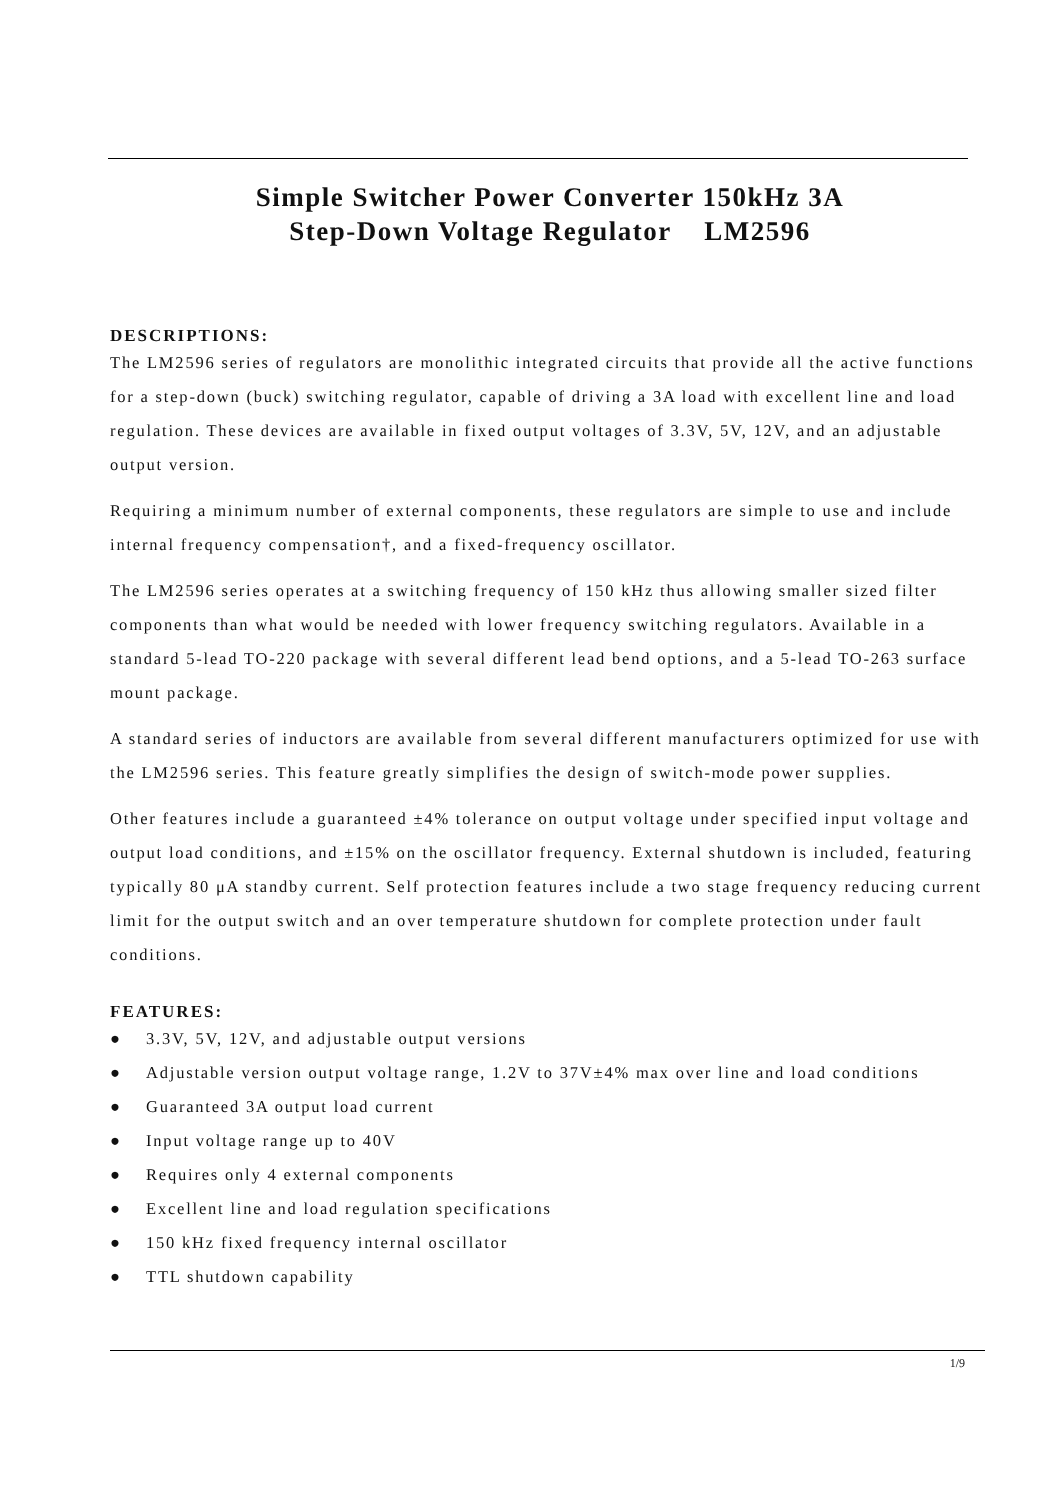Simple Switcher Power Converter 150kHz 3A
Step-Down Voltage Regulator LM2596
DESCRIPTIONS:
The LM2596 series of regulators are monolithic integrated circuits that provide all the active functions for a step-down (buck) switching regulator, capable of driving a 3A load with excellent line and load regulation. These devices are available in fixed output voltages of 3.3V, 5V, 12V, and an adjustable output version.
Requiring a minimum number of external components, these regulators are simple to use and include internal frequency compensation†, and a fixed-frequency oscillator.
The LM2596 series operates at a switching frequency of 150 kHz thus allowing smaller sized filter components than what would be needed with lower frequency switching regulators. Available in a standard 5-lead TO-220 package with several different lead bend options, and a 5-lead TO-263 surface mount package.
A standard series of inductors are available from several different manufacturers optimized for use with the LM2596 series. This feature greatly simplifies the design of switch-mode power supplies.
Other features include a guaranteed ±4% tolerance on output voltage under specified input voltage and output load conditions, and ±15% on the oscillator frequency. External shutdown is included, featuring typically 80 μA standby current. Self protection features include a two stage frequency reducing current limit for the output switch and an over temperature shutdown for complete protection under fault conditions.
FEATURES:
● 3.3V, 5V, 12V, and adjustable output versions
● Adjustable version output voltage range, 1.2V to 37V±4% max over line and load conditions
● Guaranteed 3A output load current
● Input voltage range up to 40V
● Requires only 4 external components
● Excellent line and load regulation specifications
● 150 kHz fixed frequency internal oscillator
● TTL shutdown capability
1/9